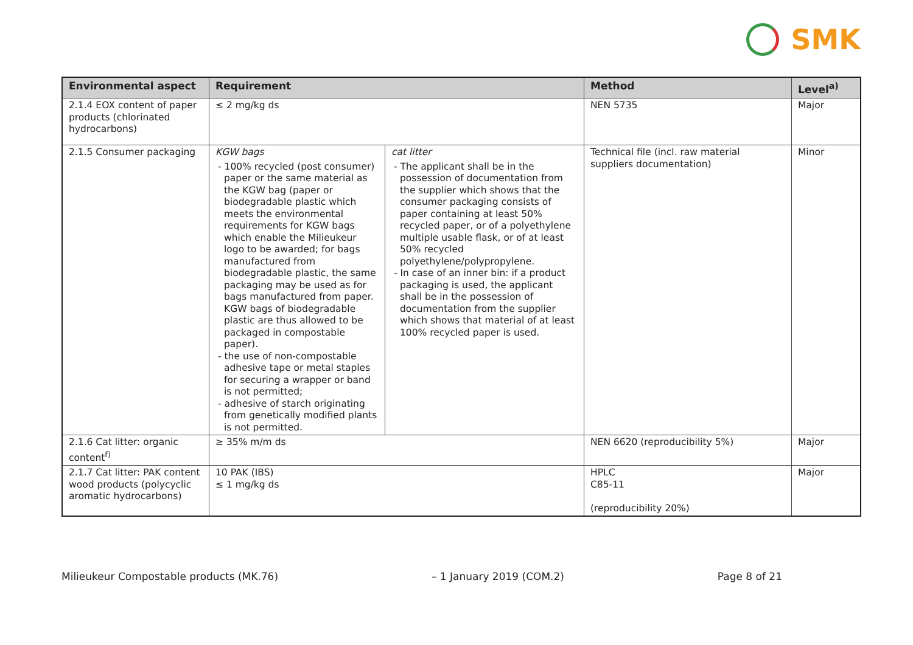SMK
| Environmental aspect | Requirement | | Method | Level<sup>a)</sup> |
| --- | --- | --- | --- | --- |
| 2.1.4 EOX content of paper products (chlorinated hydrocarbons) | ≤ 2 mg/kg ds | | NEN 5735 | Major |
| 2.1.5 Consumer packaging | KGW bags - 100% recycled (post consumer) paper or the same material as the KGW bag (paper or biodegradable plastic which meets the environmental requirements for KGW bags which enable the Milieukeur logo to be awarded; for bags manufactured from biodegradable plastic, the same packaging may be used as for bags manufactured from paper. KGW bags of biodegradable plastic are thus allowed to be packaged in compostable paper). - the use of non-compostable adhesive tape or metal staples for securing a wrapper or band is not permitted; - adhesive of starch originating from genetically modified plants is not permitted. | cat litter - The applicant shall be in the possession of documentation from the supplier which shows that the consumer packaging consists of paper containing at least 50% recycled paper, or of a polyethylene multiple usable flask, or of at least 50% recycled polyethylene/polypropylene. - In case of an inner bin: if a product packaging is used, the applicant shall be in the possession of documentation from the supplier which shows that material of at least 100% recycled paper is used. | Technical file (incl. raw material suppliers documentation) | Minor |
| 2.1.6 Cat litter: organic content<sup>f)</sup> | ≥ 35% m/m ds | | NEN 6620 (reproducibility 5%) | Major |
| 2.1.7 Cat litter: PAK content wood products (polycyclic aromatic hydrocarbons) | 10 PAK (IBS) ≤ 1 mg/kg ds | | HPLC C85-11 (reproducibility 20%) | Major |
Milieukeur Compostable products (MK.76) – 1 January 2019 (COM.2) Page 8 of 21